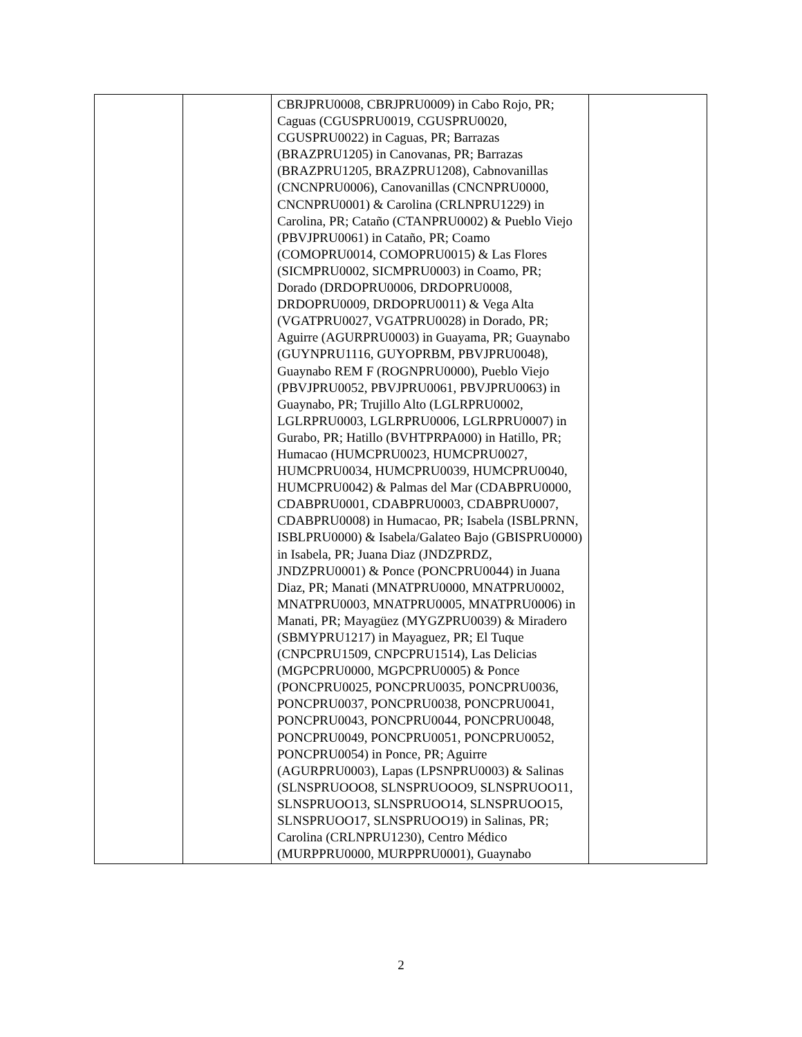| | | CBRJPRU0008, CBRJPRU0009) in Cabo Rojo, PR; Caguas (CGUSPRU0019, CGUSPRU0020, CGUSPRU0022) in Caguas, PR; Barrazas (BRAZPRU1205) in Canovanas, PR; Barrazas (BRAZPRU1205, BRAZPRU1208), Cabnovanillas (CNCNPRU0006), Canovanillas (CNCNPRU0000, CNCNPRU0001) & Carolina (CRLNPRU1229) in Carolina, PR; Cataño (CTANPRU0002) & Pueblo Viejo (PBVJPRU0061) in Cataño, PR; Coamo (COMOPRU0014, COMOPRU0015) & Las Flores (SICMPRU0002, SICMPRU0003) in Coamo, PR; Dorado (DRDOPRU0006, DRDOPRU0008, DRDOPRU0009, DRDOPRU0011) & Vega Alta (VGATPRU0027, VGATPRU0028) in Dorado, PR; Aguirre (AGURPRU0003) in Guayama, PR; Guaynabo (GUYNPRU1116, GUYOPRBM, PBVJPRU0048), Guaynabo REM F (ROGNPRU0000), Pueblo Viejo (PBVJPRU0052, PBVJPRU0061, PBVJPRU0063) in Guaynabo, PR; Trujillo Alto (LGLRPRU0002, LGLRPRU0003, LGLRPRU0006, LGLRPRU0007) in Gurabo, PR; Hatillo (BVHTPRPA000) in Hatillo, PR; Humacao (HUMCPRU0023, HUMCPRU0027, HUMCPRU0034, HUMCPRU0039, HUMCPRU0040, HUMCPRU0042) & Palmas del Mar (CDABPRU0000, CDABPRU0001, CDABPRU0003, CDABPRU0007, CDABPRU0008) in Humacao, PR; Isabela (ISBLPRNN, ISBLPRU0000) & Isabela/Galateo Bajo (GBISPRU0000) in Isabela, PR; Juana Diaz (JNDZPRDZ, JNDZPRU0001) & Ponce (PONCPRU0044) in Juana Diaz, PR; Manati (MNATPRU0000, MNATPRU0002, MNATPRU0003, MNATPRU0005, MNATPRU0006) in Manati, PR; Mayagüez (MYGZPRU0039) & Miradero (SBMYPRU1217) in Mayaguez, PR; El Tuque (CNPCPRU1509, CNPCPRU1514), Las Delicias (MGPCPRU0000, MGPCPRU0005) & Ponce (PONCPRU0025, PONCPRU0035, PONCPRU0036, PONCPRU0037, PONCPRU0038, PONCPRU0041, PONCPRU0043, PONCPRU0044, PONCPRU0048, PONCPRU0049, PONCPRU0051, PONCPRU0052, PONCPRU0054) in Ponce, PR; Aguirre (AGURPRU0003), Lapas (LPSNPRU0003) & Salinas (SLNSPRUOOO8, SLNSPRUOOO9, SLNSPRUOO11, SLNSPRUOO13, SLNSPRUOO14, SLNSPRUOO15, SLNSPRUOO17, SLNSPRUOO19) in Salinas, PR; Carolina (CRLNPRU1230), Centro Médico (MURPPRU0000, MURPPRU0001), Guaynabo | |
2